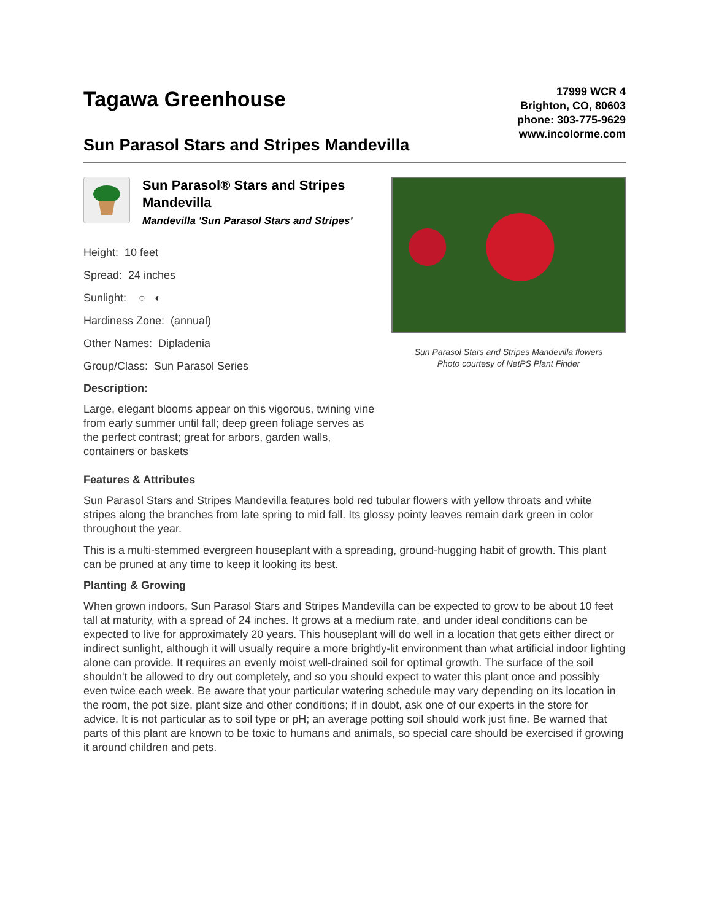Tagawa Greenhouse
Sun Parasol Stars and Stripes Mandevilla
17999 WCR 4
Brighton, CO, 80603
phone: 303-775-9629
www.incolorme.com
Sun Parasol® Stars and Stripes Mandevilla
Mandevilla 'Sun Parasol Stars and Stripes'
Height: 10 feet
Spread: 24 inches
Sunlight: ○ ◐
Hardiness Zone: (annual)
Other Names: Dipladenia
Group/Class: Sun Parasol Series
Description:
Large, elegant blooms appear on this vigorous, twining vine from early summer until fall; deep green foliage serves as the perfect contrast; great for arbors, garden walls, containers or baskets
Sun Parasol Stars and Stripes Mandevilla flowers
Photo courtesy of NetPS Plant Finder
Features & Attributes
Sun Parasol Stars and Stripes Mandevilla features bold red tubular flowers with yellow throats and white stripes along the branches from late spring to mid fall. Its glossy pointy leaves remain dark green in color throughout the year.
This is a multi-stemmed evergreen houseplant with a spreading, ground-hugging habit of growth. This plant can be pruned at any time to keep it looking its best.
Planting & Growing
When grown indoors, Sun Parasol Stars and Stripes Mandevilla can be expected to grow to be about 10 feet tall at maturity, with a spread of 24 inches. It grows at a medium rate, and under ideal conditions can be expected to live for approximately 20 years. This houseplant will do well in a location that gets either direct or indirect sunlight, although it will usually require a more brightly-lit environment than what artificial indoor lighting alone can provide. It requires an evenly moist well-drained soil for optimal growth. The surface of the soil shouldn't be allowed to dry out completely, and so you should expect to water this plant once and possibly even twice each week. Be aware that your particular watering schedule may vary depending on its location in the room, the pot size, plant size and other conditions; if in doubt, ask one of our experts in the store for advice. It is not particular as to soil type or pH; an average potting soil should work just fine. Be warned that parts of this plant are known to be toxic to humans and animals, so special care should be exercised if growing it around children and pets.